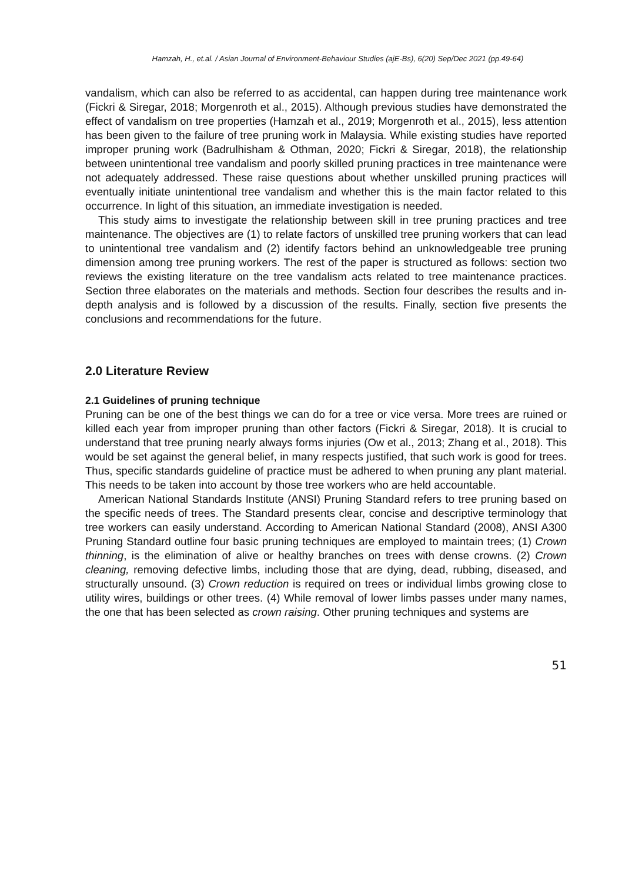Hamzah, H., et.al. / Asian Journal of Environment-Behaviour Studies (ajE-Bs), 6(20) Sep/Dec 2021 (pp.49-64)
vandalism, which can also be referred to as accidental, can happen during tree maintenance work (Fickri & Siregar, 2018; Morgenroth et al., 2015). Although previous studies have demonstrated the effect of vandalism on tree properties (Hamzah et al., 2019; Morgenroth et al., 2015), less attention has been given to the failure of tree pruning work in Malaysia. While existing studies have reported improper pruning work (Badrulhisham & Othman, 2020; Fickri & Siregar, 2018), the relationship between unintentional tree vandalism and poorly skilled pruning practices in tree maintenance were not adequately addressed. These raise questions about whether unskilled pruning practices will eventually initiate unintentional tree vandalism and whether this is the main factor related to this occurrence. In light of this situation, an immediate investigation is needed.
This study aims to investigate the relationship between skill in tree pruning practices and tree maintenance. The objectives are (1) to relate factors of unskilled tree pruning workers that can lead to unintentional tree vandalism and (2) identify factors behind an unknowledgeable tree pruning dimension among tree pruning workers. The rest of the paper is structured as follows: section two reviews the existing literature on the tree vandalism acts related to tree maintenance practices. Section three elaborates on the materials and methods. Section four describes the results and in-depth analysis and is followed by a discussion of the results. Finally, section five presents the conclusions and recommendations for the future.
2.0 Literature Review
2.1 Guidelines of pruning technique
Pruning can be one of the best things we can do for a tree or vice versa. More trees are ruined or killed each year from improper pruning than other factors (Fickri & Siregar, 2018). It is crucial to understand that tree pruning nearly always forms injuries (Ow et al., 2013; Zhang et al., 2018). This would be set against the general belief, in many respects justified, that such work is good for trees. Thus, specific standards guideline of practice must be adhered to when pruning any plant material. This needs to be taken into account by those tree workers who are held accountable.
American National Standards Institute (ANSI) Pruning Standard refers to tree pruning based on the specific needs of trees. The Standard presents clear, concise and descriptive terminology that tree workers can easily understand. According to American National Standard (2008), ANSI A300 Pruning Standard outline four basic pruning techniques are employed to maintain trees; (1) Crown thinning, is the elimination of alive or healthy branches on trees with dense crowns. (2) Crown cleaning, removing defective limbs, including those that are dying, dead, rubbing, diseased, and structurally unsound. (3) Crown reduction is required on trees or individual limbs growing close to utility wires, buildings or other trees. (4) While removal of lower limbs passes under many names, the one that has been selected as crown raising. Other pruning techniques and systems are
51